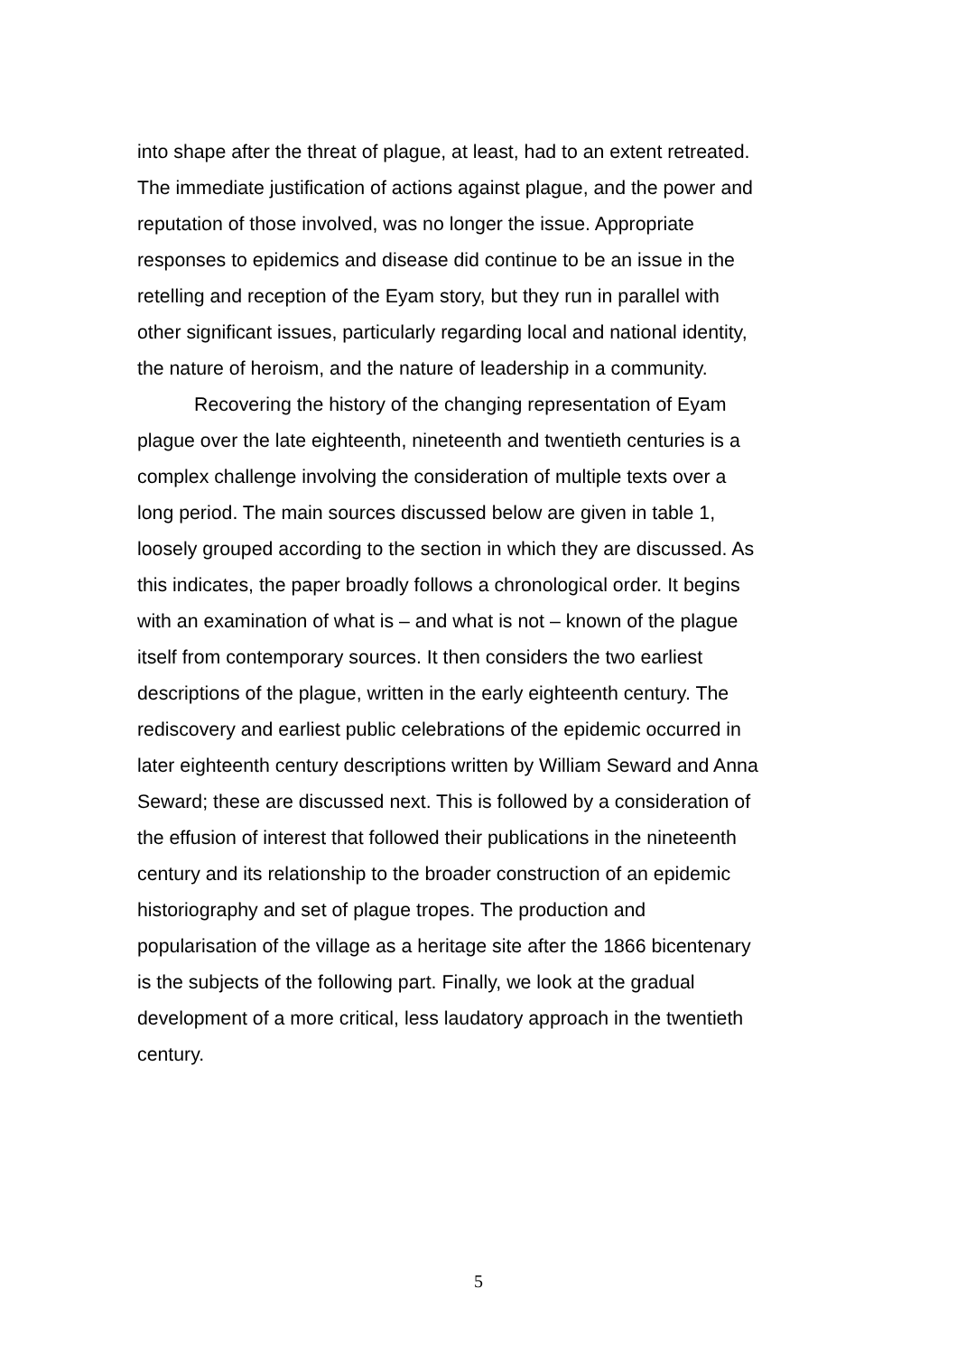into shape after the threat of plague, at least, had to an extent retreated. The immediate justification of actions against plague, and the power and reputation of those involved, was no longer the issue. Appropriate responses to epidemics and disease did continue to be an issue in the retelling and reception of the Eyam story, but they run in parallel with other significant issues, particularly regarding local and national identity, the nature of heroism, and the nature of leadership in a community.
Recovering the history of the changing representation of Eyam plague over the late eighteenth, nineteenth and twentieth centuries is a complex challenge involving the consideration of multiple texts over a long period. The main sources discussed below are given in table 1, loosely grouped according to the section in which they are discussed. As this indicates, the paper broadly follows a chronological order. It begins with an examination of what is – and what is not – known of the plague itself from contemporary sources. It then considers the two earliest descriptions of the plague, written in the early eighteenth century. The rediscovery and earliest public celebrations of the epidemic occurred in later eighteenth century descriptions written by William Seward and Anna Seward; these are discussed next. This is followed by a consideration of the effusion of interest that followed their publications in the nineteenth century and its relationship to the broader construction of an epidemic historiography and set of plague tropes. The production and popularisation of the village as a heritage site after the 1866 bicentenary is the subjects of the following part. Finally, we look at the gradual development of a more critical, less laudatory approach in the twentieth century.
5